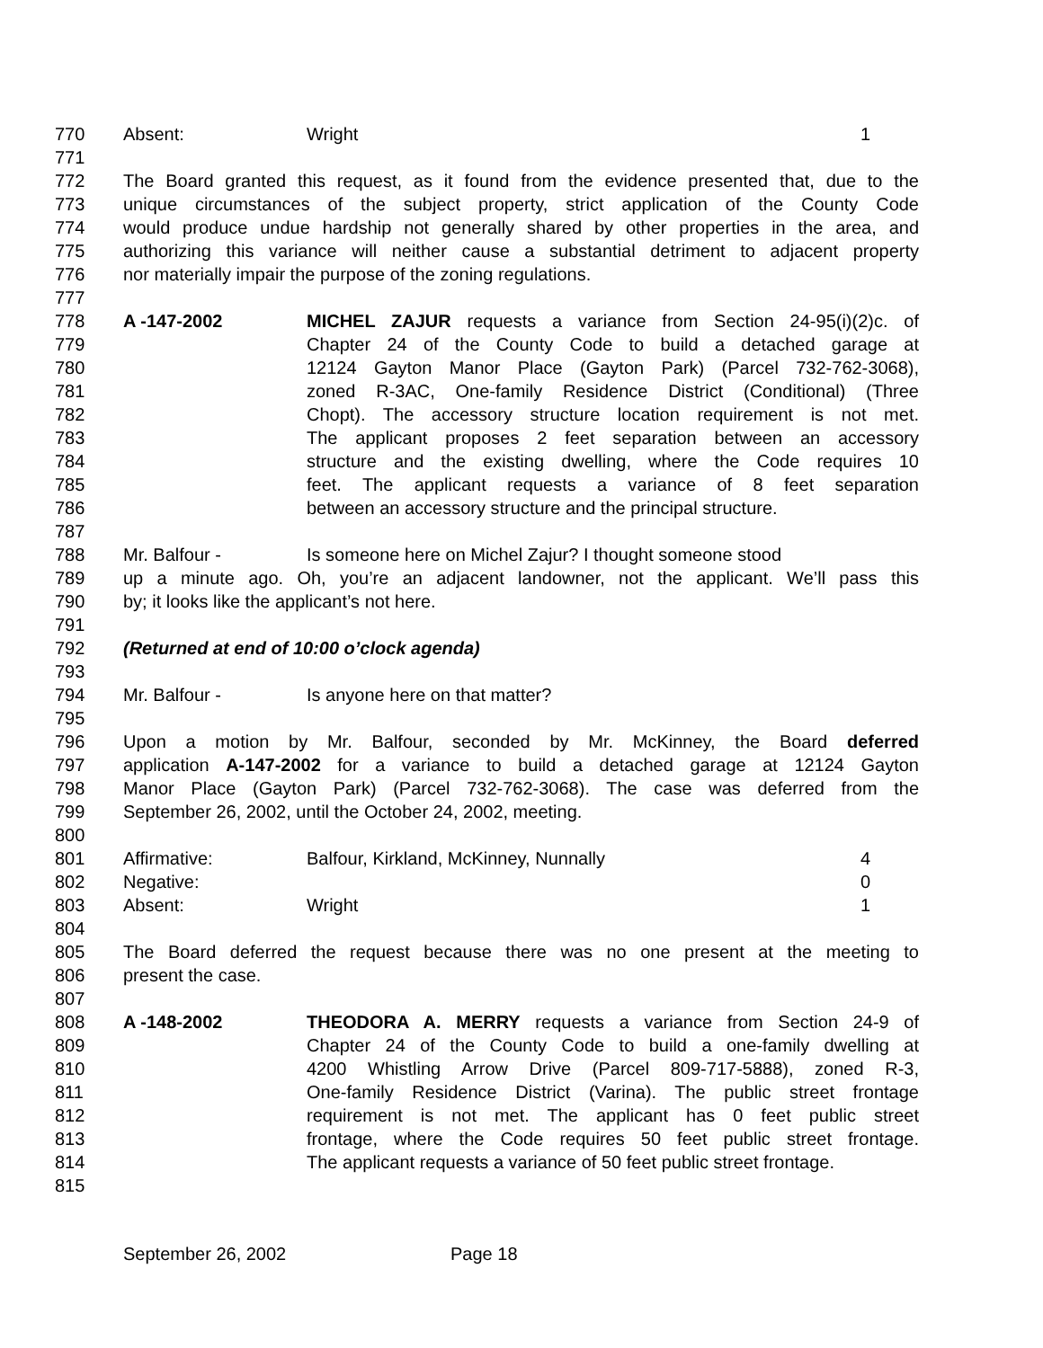770 Absent: Wright 1
771
772 The Board granted this request, as it found from the evidence presented that, due to the
773 unique circumstances of the subject property, strict application of the County Code
774 would produce undue hardship not generally shared by other properties in the area, and
775 authorizing this variance will neither cause a substantial detriment to adjacent property
776 nor materially impair the purpose of the zoning regulations.
777
778 A -147-2002 MICHEL ZAJUR requests a variance from Section 24-95(i)(2)c. of
779 Chapter 24 of the County Code to build a detached garage at
780 12124 Gayton Manor Place (Gayton Park) (Parcel 732-762-3068),
781 zoned R-3AC, One-family Residence District (Conditional) (Three
782 Chopt). The accessory structure location requirement is not met.
783 The applicant proposes 2 feet separation between an accessory
784 structure and the existing dwelling, where the Code requires 10
785 feet. The applicant requests a variance of 8 feet separation
786 between an accessory structure and the principal structure.
787
788 Mr. Balfour - Is someone here on Michel Zajur? I thought someone stood
789 up a minute ago. Oh, you’re an adjacent landowner, not the applicant. We’ll pass this
790 by; it looks like the applicant’s not here.
791
792 (Returned at end of 10:00 o’clock agenda)
793
794 Mr. Balfour - Is anyone here on that matter?
795
796 Upon a motion by Mr. Balfour, seconded by Mr. McKinney, the Board deferred
797 application A-147-2002 for a variance to build a detached garage at 12124 Gayton
798 Manor Place (Gayton Park) (Parcel 732-762-3068). The case was deferred from the
799 September 26, 2002, until the October 24, 2002, meeting.
800
801 Affirmative: Balfour, Kirkland, McKinney, Nunnally 4
802 Negative: 0
803 Absent: Wright 1
804
805 The Board deferred the request because there was no one present at the meeting to
806 present the case.
807
808 A -148-2002 THEODORA A. MERRY requests a variance from Section 24-9 of
809 Chapter 24 of the County Code to build a one-family dwelling at
810 4200 Whistling Arrow Drive (Parcel 809-717-5888), zoned R-3,
811 One-family Residence District (Varina). The public street frontage
812 requirement is not met. The applicant has 0 feet public street
813 frontage, where the Code requires 50 feet public street frontage.
814 The applicant requests a variance of 50 feet public street frontage.
815
September 26, 2002 Page 18